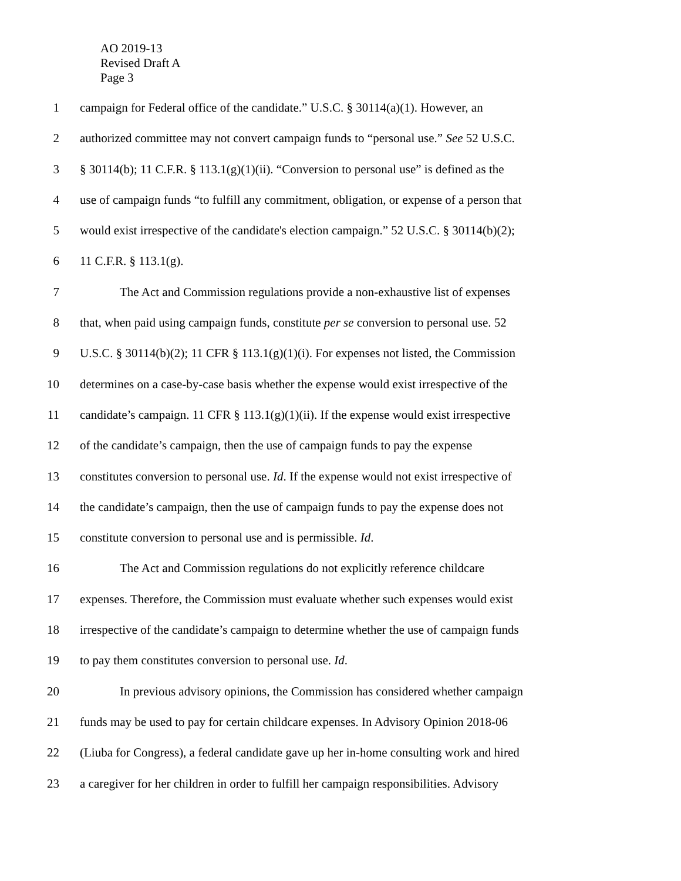AO 2019-13
Revised Draft A
Page 3
1 campaign for Federal office of the candidate.” U.S.C. § 30114(a)(1). However, an
2 authorized committee may not convert campaign funds to “personal use.” See 52 U.S.C.
3 § 30114(b); 11 C.F.R. § 113.1(g)(1)(ii). “Conversion to personal use” is defined as the
4 use of campaign funds “to fulfill any commitment, obligation, or expense of a person that
5 would exist irrespective of the candidate's election campaign.” 52 U.S.C. § 30114(b)(2);
6 11 C.F.R. § 113.1(g).
7 The Act and Commission regulations provide a non-exhaustive list of expenses
8 that, when paid using campaign funds, constitute per se conversion to personal use. 52
9 U.S.C. § 30114(b)(2); 11 CFR § 113.1(g)(1)(i). For expenses not listed, the Commission
10 determines on a case-by-case basis whether the expense would exist irrespective of the
11 candidate’s campaign. 11 CFR § 113.1(g)(1)(ii). If the expense would exist irrespective
12 of the candidate’s campaign, then the use of campaign funds to pay the expense
13 constitutes conversion to personal use. Id. If the expense would not exist irrespective of
14 the candidate’s campaign, then the use of campaign funds to pay the expense does not
15 constitute conversion to personal use and is permissible. Id.
16 The Act and Commission regulations do not explicitly reference childcare
17 expenses. Therefore, the Commission must evaluate whether such expenses would exist
18 irrespective of the candidate’s campaign to determine whether the use of campaign funds
19 to pay them constitutes conversion to personal use. Id.
20 In previous advisory opinions, the Commission has considered whether campaign
21 funds may be used to pay for certain childcare expenses. In Advisory Opinion 2018-06
22 (Liuba for Congress), a federal candidate gave up her in-home consulting work and hired
23 a caregiver for her children in order to fulfill her campaign responsibilities. Advisory